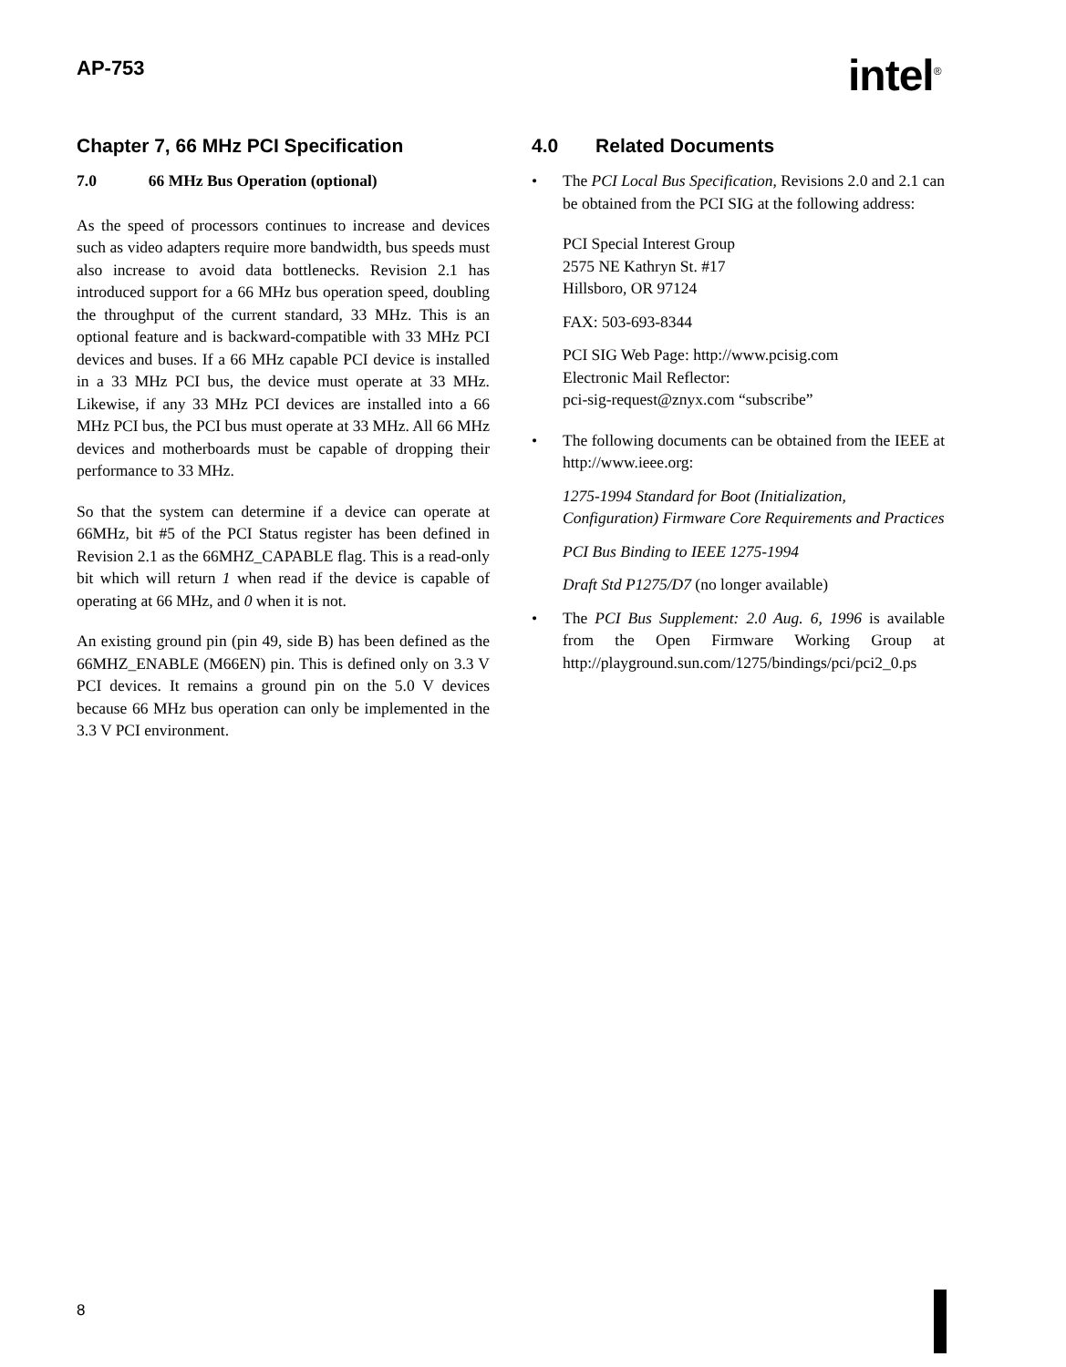AP-753 intel<sup>®</sup>
Chapter 7, 66 MHz PCI Specification
7.0 66 MHz Bus Operation (optional)
As the speed of processors continues to increase and devices such as video adapters require more bandwidth, bus speeds must also increase to avoid data bottlenecks. Revision 2.1 has introduced support for a 66 MHz bus operation speed, doubling the throughput of the current standard, 33 MHz. This is an optional feature and is backward-compatible with 33 MHz PCI devices and buses. If a 66 MHz capable PCI device is installed in a 33 MHz PCI bus, the device must operate at 33 MHz. Likewise, if any 33 MHz PCI devices are installed into a 66 MHz PCI bus, the PCI bus must operate at 33 MHz. All 66 MHz devices and motherboards must be capable of dropping their performance to 33 MHz.
So that the system can determine if a device can operate at 66MHz, bit #5 of the PCI Status register has been defined in Revision 2.1 as the 66MHZ_CAPABLE flag. This is a read-only bit which will return 1 when read if the device is capable of operating at 66 MHz, and 0 when it is not.
An existing ground pin (pin 49, side B) has been defined as the 66MHZ_ENABLE (M66EN) pin. This is defined only on 3.3 V PCI devices. It remains a ground pin on the 5.0 V devices because 66 MHz bus operation can only be implemented in the 3.3 V PCI environment.
4.0 Related Documents
• The PCI Local Bus Specification, Revisions 2.0 and 2.1 can be obtained from the PCI SIG at the following address:
PCI Special Interest Group
2575 NE Kathryn St. #17
Hillsboro, OR 97124
FAX: 503-693-8344
PCI SIG Web Page: http://www.pcisig.com
Electronic Mail Reflector:
pci-sig-request@znyx.com “subscribe”
• The following documents can be obtained from the IEEE at http://www.ieee.org:
1275-1994 Standard for Boot (Initialization, Configuration) Firmware Core Requirements and Practices
PCI Bus Binding to IEEE 1275-1994
Draft Std P1275/D7 (no longer available)
• The PCI Bus Supplement: 2.0 Aug. 6, 1996 is available from the Open Firmware Working Group at http://playground.sun.com/1275/bindings/pci/pci2_0.ps
8